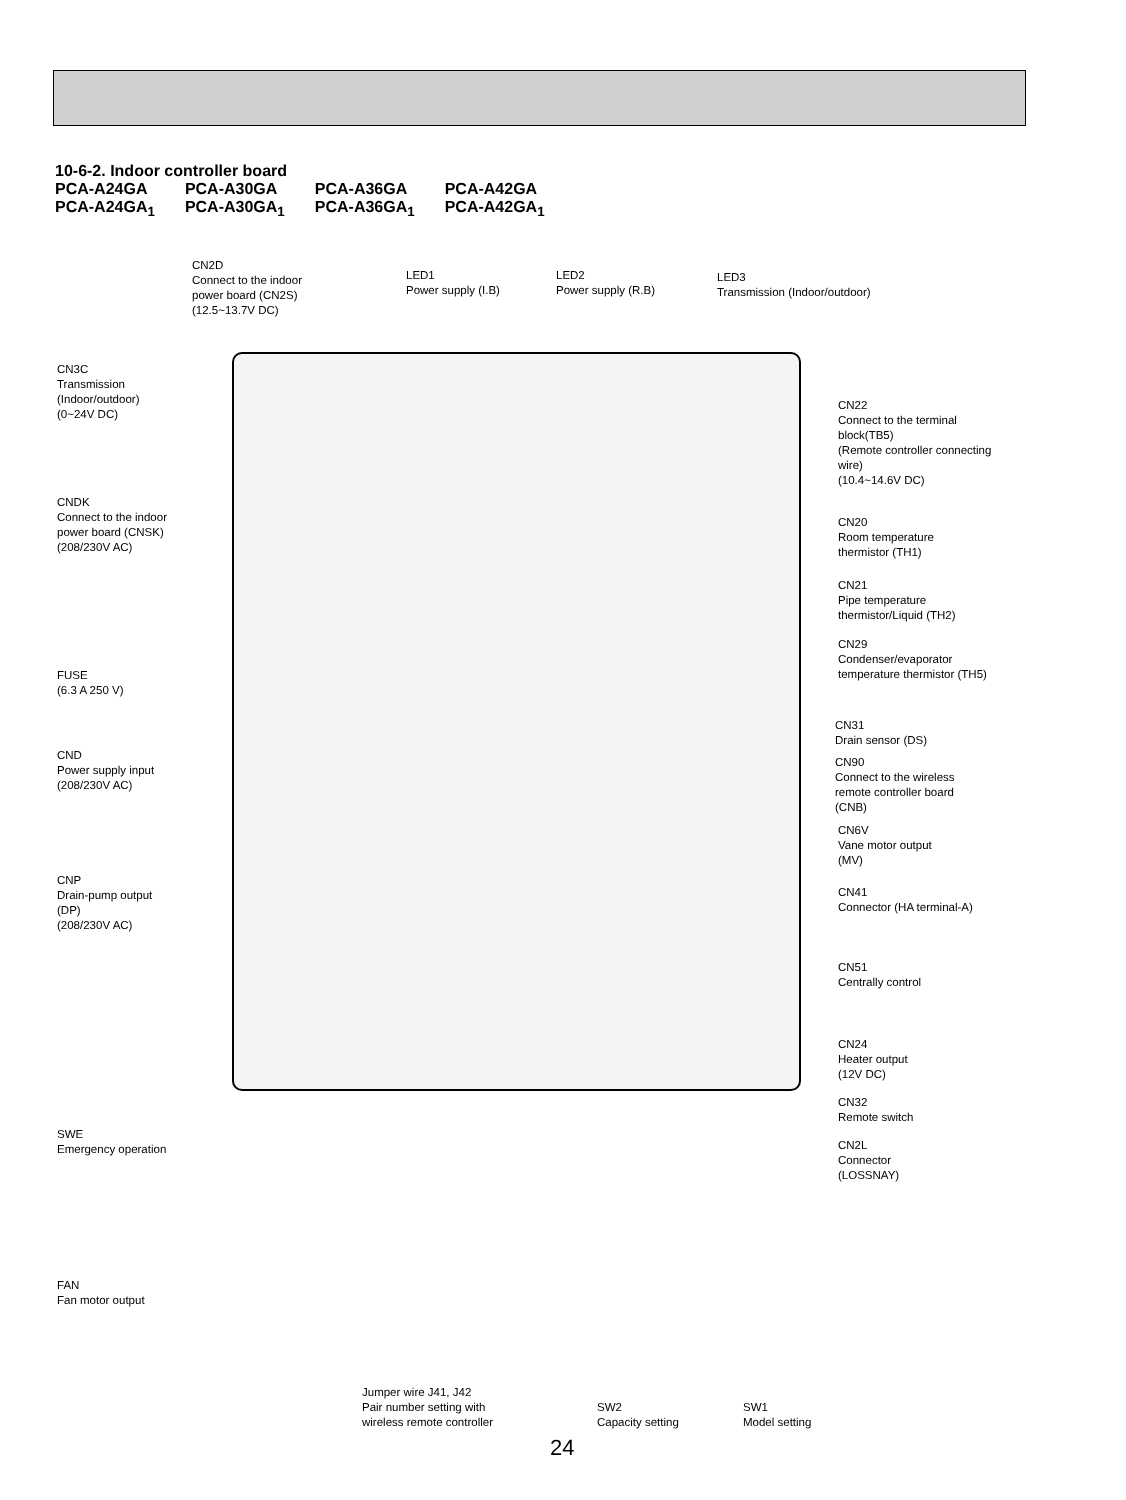10-6-2. Indoor controller board
| PCA-A24GA | PCA-A30GA | PCA-A36GA | PCA-A42GA |
| PCA-A24GA<sub>1</sub> | PCA-A30GA<sub>1</sub> | PCA-A36GA<sub>1</sub> | PCA-A42GA<sub>1</sub> |
CN2D
Connect to the indoor
power board (CN2S)
(12.5~13.7V DC)
LED1
Power supply (I.B)
LED2
Power supply (R.B)
LED3
Transmission (Indoor/outdoor)
CN3C
Transmission
(Indoor/outdoor)
(0~24V DC)
CNDK
Connect to the indoor
power board (CNSK)
(208/230V AC)
FUSE
(6.3 A 250 V)
CND
Power supply input
(208/230V AC)
CNP
Drain-pump output
(DP)
(208/230V AC)
SWE
Emergency operation
FAN
Fan motor output
CN22
Connect to the terminal
block(TB5)
(Remote controller connecting
wire)
(10.4~14.6V DC)
CN20
Room temperature
thermistor (TH1)
CN21
Pipe temperature
thermistor/Liquid (TH2)
CN29
Condenser/evaporator
temperature thermistor (TH5)
CN31
Drain sensor (DS)
CN90
Connect to the wireless
remote controller board
(CNB)
CN6V
Vane motor output
(MV)
CN41
Connector (HA terminal-A)
CN51
Centrally control
CN24
Heater output
(12V DC)
CN32
Remote switch
CN2L
Connector
(LOSSNAY)
Jumper wire J41, J42
Pair number setting with
wireless remote controller
SW2
Capacity setting
SW1
Model setting
24